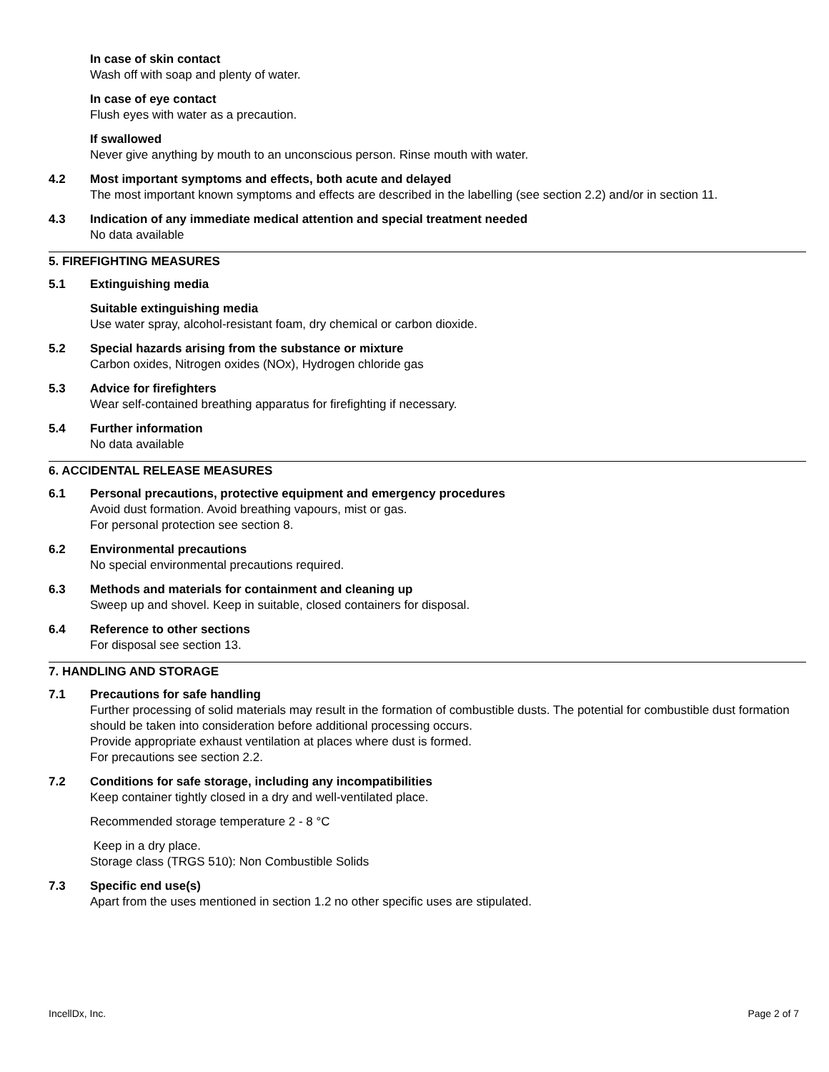In case of skin contact
Wash off with soap and plenty of water.
In case of eye contact
Flush eyes with water as a precaution.
If swallowed
Never give anything by mouth to an unconscious person. Rinse mouth with water.
4.2 Most important symptoms and effects, both acute and delayed
The most important known symptoms and effects are described in the labelling (see section 2.2) and/or in section 11.
4.3 Indication of any immediate medical attention and special treatment needed
No data available
5. FIREFIGHTING MEASURES
5.1 Extinguishing media
Suitable extinguishing media
Use water spray, alcohol-resistant foam, dry chemical or carbon dioxide.
5.2 Special hazards arising from the substance or mixture
Carbon oxides, Nitrogen oxides (NOx), Hydrogen chloride gas
5.3 Advice for firefighters
Wear self-contained breathing apparatus for firefighting if necessary.
5.4 Further information
No data available
6. ACCIDENTAL RELEASE MEASURES
6.1 Personal precautions, protective equipment and emergency procedures
Avoid dust formation. Avoid breathing vapours, mist or gas.
For personal protection see section 8.
6.2 Environmental precautions
No special environmental precautions required.
6.3 Methods and materials for containment and cleaning up
Sweep up and shovel. Keep in suitable, closed containers for disposal.
6.4 Reference to other sections
For disposal see section 13.
7. HANDLING AND STORAGE
7.1 Precautions for safe handling
Further processing of solid materials may result in the formation of combustible dusts. The potential for combustible dust formation should be taken into consideration before additional processing occurs.
Provide appropriate exhaust ventilation at places where dust is formed.
For precautions see section 2.2.
7.2 Conditions for safe storage, including any incompatibilities
Keep container tightly closed in a dry and well-ventilated place.
Recommended storage temperature 2 - 8 °C
Keep in a dry place.
Storage class (TRGS 510): Non Combustible Solids
7.3 Specific end use(s)
Apart from the uses mentioned in section 1.2 no other specific uses are stipulated.
IncellDx, Inc. Page 2 of 7